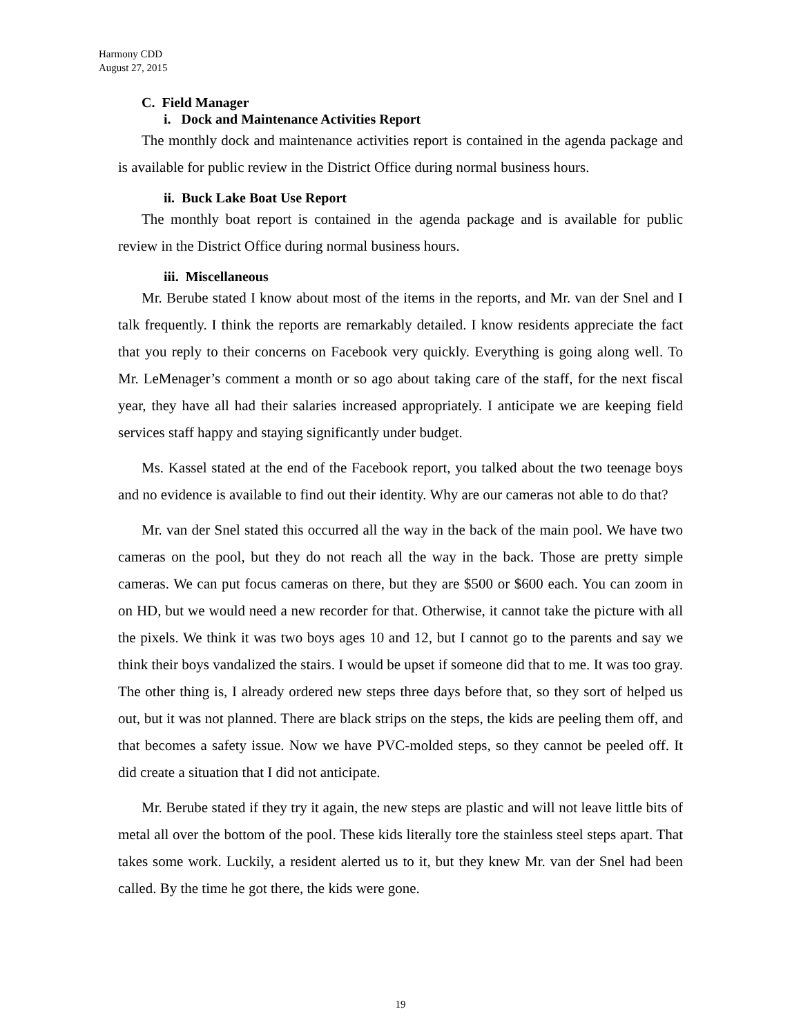Harmony CDD
August 27, 2015
C. Field Manager
i. Dock and Maintenance Activities Report
The monthly dock and maintenance activities report is contained in the agenda package and is available for public review in the District Office during normal business hours.
ii. Buck Lake Boat Use Report
The monthly boat report is contained in the agenda package and is available for public review in the District Office during normal business hours.
iii. Miscellaneous
Mr. Berube stated I know about most of the items in the reports, and Mr. van der Snel and I talk frequently. I think the reports are remarkably detailed. I know residents appreciate the fact that you reply to their concerns on Facebook very quickly. Everything is going along well. To Mr. LeMenager’s comment a month or so ago about taking care of the staff, for the next fiscal year, they have all had their salaries increased appropriately. I anticipate we are keeping field services staff happy and staying significantly under budget.
Ms. Kassel stated at the end of the Facebook report, you talked about the two teenage boys and no evidence is available to find out their identity. Why are our cameras not able to do that?
Mr. van der Snel stated this occurred all the way in the back of the main pool. We have two cameras on the pool, but they do not reach all the way in the back. Those are pretty simple cameras. We can put focus cameras on there, but they are $500 or $600 each. You can zoom in on HD, but we would need a new recorder for that. Otherwise, it cannot take the picture with all the pixels. We think it was two boys ages 10 and 12, but I cannot go to the parents and say we think their boys vandalized the stairs. I would be upset if someone did that to me. It was too gray. The other thing is, I already ordered new steps three days before that, so they sort of helped us out, but it was not planned. There are black strips on the steps, the kids are peeling them off, and that becomes a safety issue. Now we have PVC-molded steps, so they cannot be peeled off. It did create a situation that I did not anticipate.
Mr. Berube stated if they try it again, the new steps are plastic and will not leave little bits of metal all over the bottom of the pool. These kids literally tore the stainless steel steps apart. That takes some work. Luckily, a resident alerted us to it, but they knew Mr. van der Snel had been called. By the time he got there, the kids were gone.
19